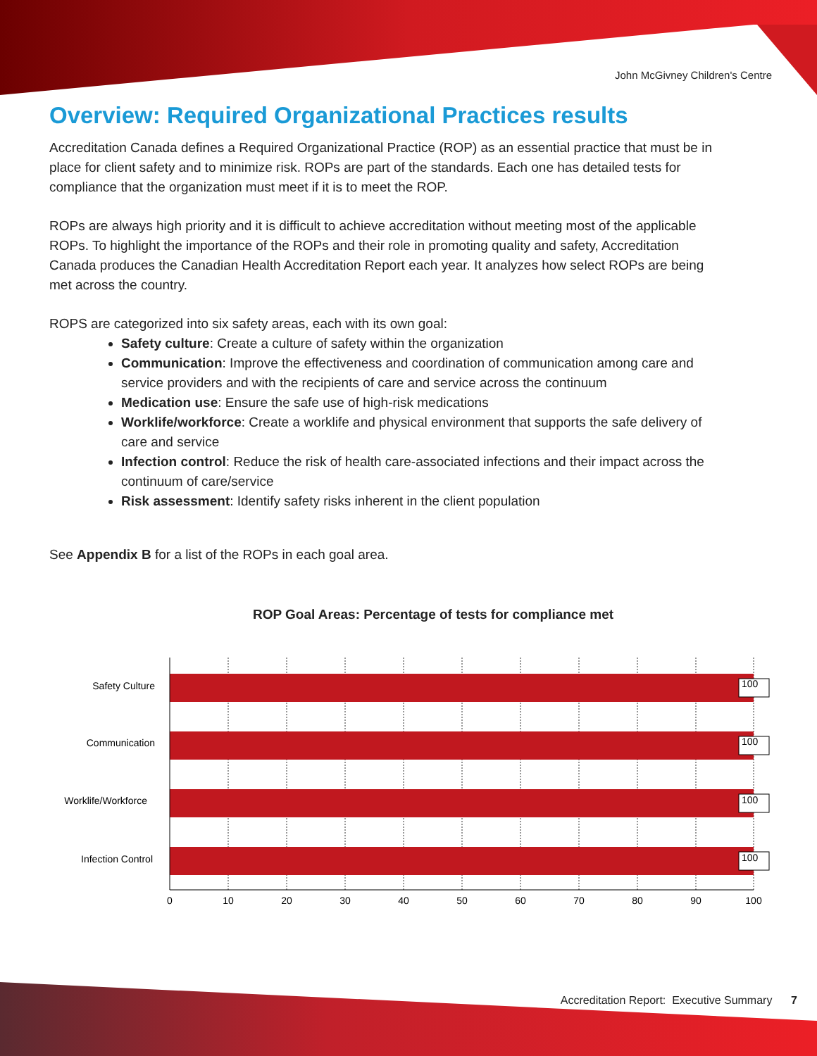John McGivney Children's Centre
Overview: Required Organizational Practices results
Accreditation Canada defines a Required Organizational Practice (ROP) as an essential practice that must be in place for client safety and to minimize risk. ROPs are part of the standards. Each one has detailed tests for compliance that the organization must meet if it is to meet the ROP.
ROPs are always high priority and it is difficult to achieve accreditation without meeting most of the applicable ROPs. To highlight the importance of the ROPs and their role in promoting quality and safety, Accreditation Canada produces the Canadian Health Accreditation Report each year. It analyzes how select ROPs are being met across the country.
ROPS are categorized into six safety areas, each with its own goal:
Safety culture: Create a culture of safety within the organization
Communication: Improve the effectiveness and coordination of communication among care and service providers and with the recipients of care and service across the continuum
Medication use: Ensure the safe use of high-risk medications
Worklife/workforce: Create a worklife and physical environment that supports the safe delivery of care and service
Infection control: Reduce the risk of health care-associated infections and their impact across the continuum of care/service
Risk assessment: Identify safety risks inherent in the client population
See Appendix B for a list of the ROPs in each goal area.
ROP Goal Areas: Percentage of tests for compliance met
Safety Culture
Communication
Worklife/Workforce
Infection Control
100
100
100
100
0
10
20
30
40
50
60
70
80
90
100
Accreditation Report: Executive Summary 7